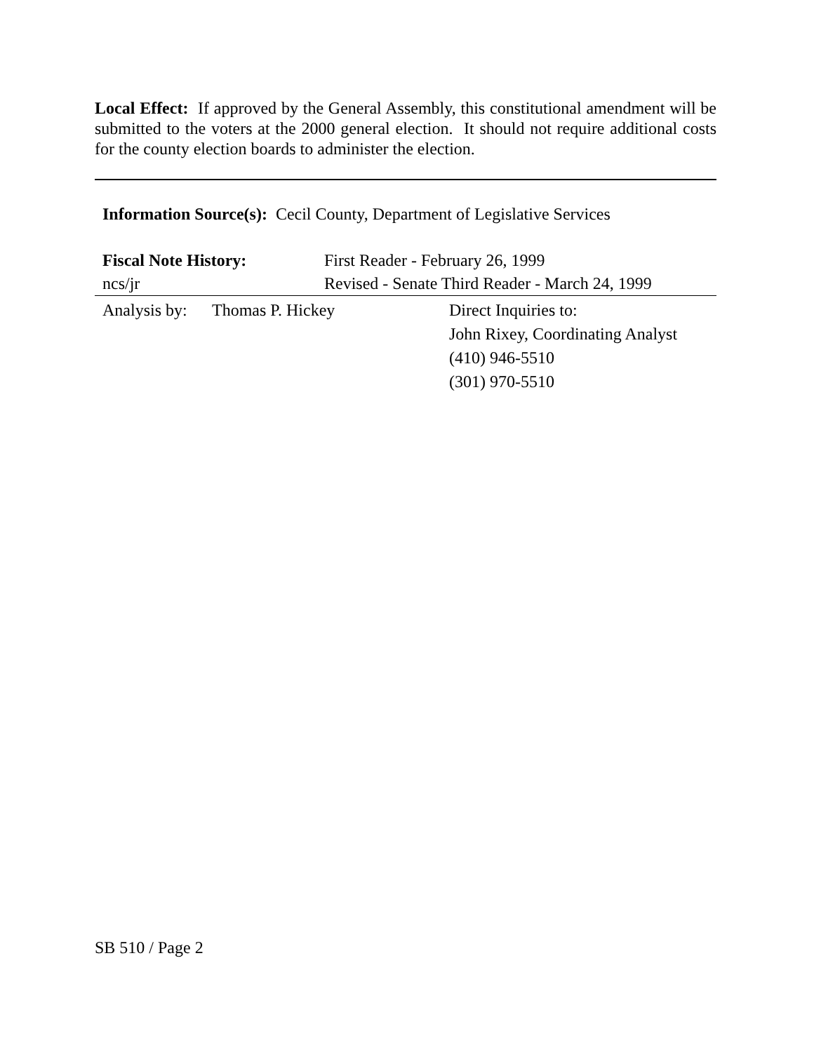Local Effect: If approved by the General Assembly, this constitutional amendment will be submitted to the voters at the 2000 general election. It should not require additional costs for the county election boards to administer the election.
Information Source(s): Cecil County, Department of Legislative Services
Fiscal Note History: First Reader - February 26, 1999
ncs/jr Revised - Senate Third Reader - March 24, 1999
Analysis by:
Thomas P. Hickey Direct Inquiries to:
John Rixey, Coordinating Analyst
(410) 946-5510
(301) 970-5510
SB 510 / Page 2